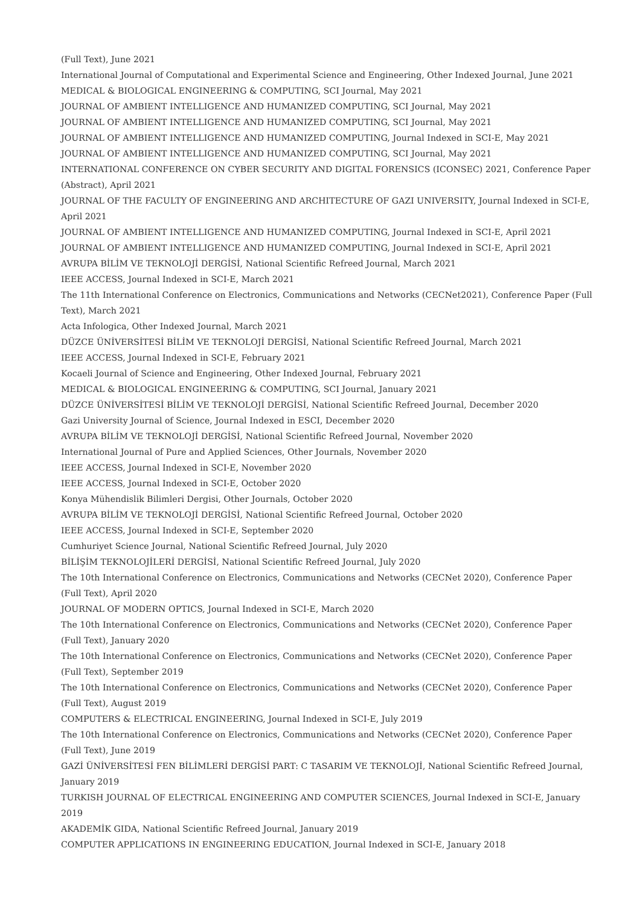(Full Text), June 2021
International Journal of Computational and Experimental Science and Engineering, Other Indexed Journal, June 2021
MEDICAL & BIOLOGICAL ENGINEERING & COMPUTING, SCI Journal, May 2021
JOURNAL OF AMBIENT INTELLIGENCE AND HUMANIZED COMPUTING, SCI Journal, May 2021
JOURNAL OF AMBIENT INTELLIGENCE AND HUMANIZED COMPUTING, SCI Journal, May 2021
JOURNAL OF AMBIENT INTELLIGENCE AND HUMANIZED COMPUTING, Journal Indexed in SCI-E, May 2021
JOURNAL OF AMBIENT INTELLIGENCE AND HUMANIZED COMPUTING, SCI Journal, May 2021
INTERNATIONAL CONFERENCE ON CYBER SECURITY AND DIGITAL FORENSICS (ICONSEC) 2021, Conference Paper (Abstract), April 2021
JOURNAL OF THE FACULTY OF ENGINEERING AND ARCHITECTURE OF GAZI UNIVERSITY, Journal Indexed in SCI-E, April 2021
JOURNAL OF AMBIENT INTELLIGENCE AND HUMANIZED COMPUTING, Journal Indexed in SCI-E, April 2021
JOURNAL OF AMBIENT INTELLIGENCE AND HUMANIZED COMPUTING, Journal Indexed in SCI-E, April 2021
AVRUPA BİLİM VE TEKNOLOJİ DERGİSİ, National Scientific Refreed Journal, March 2021
IEEE ACCESS, Journal Indexed in SCI-E, March 2021
The 11th International Conference on Electronics, Communications and Networks (CECNet2021), Conference Paper (Full Text), March 2021
Acta Infologica, Other Indexed Journal, March 2021
DÜZCE ÜNİVERSİTESİ BİLİM VE TEKNOLOJİ DERGİSİ, National Scientific Refreed Journal, March 2021
IEEE ACCESS, Journal Indexed in SCI-E, February 2021
Kocaeli Journal of Science and Engineering, Other Indexed Journal, February 2021
MEDICAL & BIOLOGICAL ENGINEERING & COMPUTING, SCI Journal, January 2021
DÜZCE ÜNİVERSİTESİ BİLİM VE TEKNOLOJİ DERGİSİ, National Scientific Refreed Journal, December 2020
Gazi University Journal of Science, Journal Indexed in ESCI, December 2020
AVRUPA BİLİM VE TEKNOLOJİ DERGİSİ, National Scientific Refreed Journal, November 2020
International Journal of Pure and Applied Sciences, Other Journals, November 2020
IEEE ACCESS, Journal Indexed in SCI-E, November 2020
IEEE ACCESS, Journal Indexed in SCI-E, October 2020
Konya Mühendislik Bilimleri Dergisi, Other Journals, October 2020
AVRUPA BİLİM VE TEKNOLOJİ DERGİSİ, National Scientific Refreed Journal, October 2020
IEEE ACCESS, Journal Indexed in SCI-E, September 2020
Cumhuriyet Science Journal, National Scientific Refreed Journal, July 2020
BİLİŞİM TEKNOLOJİLERİ DERGİSİ, National Scientific Refreed Journal, July 2020
The 10th International Conference on Electronics, Communications and Networks (CECNet 2020), Conference Paper (Full Text), April 2020
JOURNAL OF MODERN OPTICS, Journal Indexed in SCI-E, March 2020
The 10th International Conference on Electronics, Communications and Networks (CECNet 2020), Conference Paper (Full Text), January 2020
The 10th International Conference on Electronics, Communications and Networks (CECNet 2020), Conference Paper (Full Text), September 2019
The 10th International Conference on Electronics, Communications and Networks (CECNet 2020), Conference Paper (Full Text), August 2019
COMPUTERS & ELECTRICAL ENGINEERING, Journal Indexed in SCI-E, July 2019
The 10th International Conference on Electronics, Communications and Networks (CECNet 2020), Conference Paper (Full Text), June 2019
GAZİ ÜNİVERSİTESİ FEN BİLİMLERİ DERGİSİ PART: C TASARIM VE TEKNOLOJİ, National Scientific Refreed Journal, January 2019
TURKISH JOURNAL OF ELECTRICAL ENGINEERING AND COMPUTER SCIENCES, Journal Indexed in SCI-E, January 2019
AKADEMİK GIDA, National Scientific Refreed Journal, January 2019
COMPUTER APPLICATIONS IN ENGINEERING EDUCATION, Journal Indexed in SCI-E, January 2018